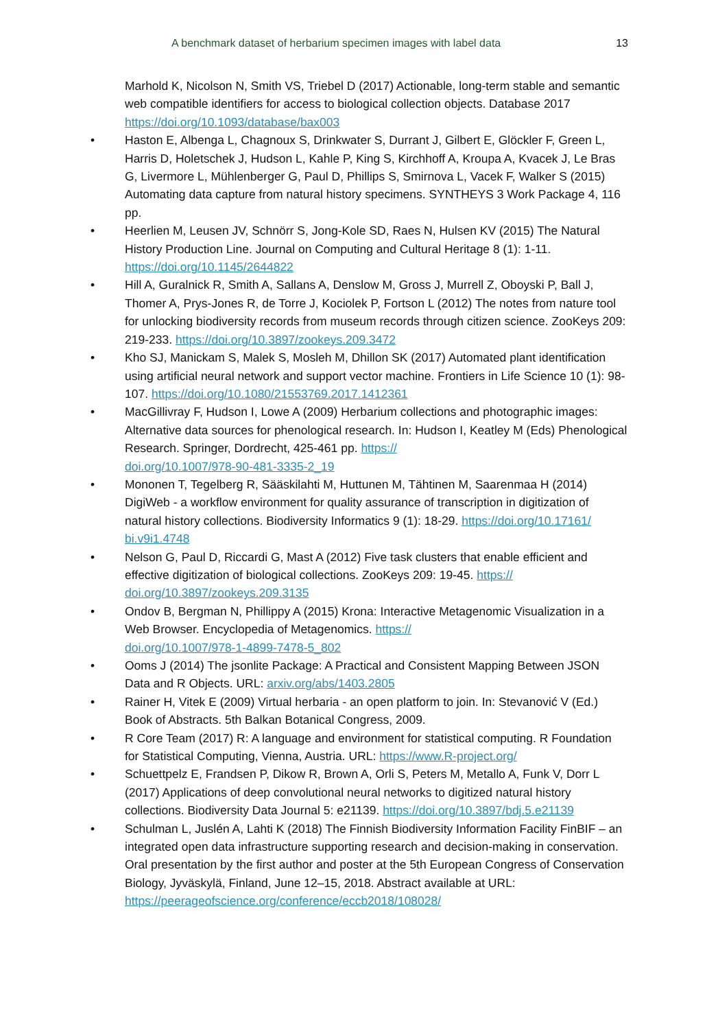A benchmark dataset of herbarium specimen images with label data 13
Marhold K, Nicolson N, Smith VS, Triebel D (2017) Actionable, long-term stable and semantic web compatible identifiers for access to biological collection objects. Database 2017 https://doi.org/10.1093/database/bax003
Haston E, Albenga L, Chagnoux S, Drinkwater S, Durrant J, Gilbert E, Glöckler F, Green L, Harris D, Holetschek J, Hudson L, Kahle P, King S, Kirchhoff A, Kroupa A, Kvacek J, Le Bras G, Livermore L, Mühlenberger G, Paul D, Phillips S, Smirnova L, Vacek F, Walker S (2015) Automating data capture from natural history specimens. SYNTHEYS 3 Work Package 4, 116 pp.
Heerlien M, Leusen JV, Schnörr S, Jong-Kole SD, Raes N, Hulsen KV (2015) The Natural History Production Line. Journal on Computing and Cultural Heritage 8 (1): 1-11. https://doi.org/10.1145/2644822
Hill A, Guralnick R, Smith A, Sallans A, Denslow M, Gross J, Murrell Z, Oboyski P, Ball J, Thomer A, Prys-Jones R, de Torre J, Kociolek P, Fortson L (2012) The notes from nature tool for unlocking biodiversity records from museum records through citizen science. ZooKeys 209: 219-233. https://doi.org/10.3897/zookeys.209.3472
Kho SJ, Manickam S, Malek S, Mosleh M, Dhillon SK (2017) Automated plant identification using artificial neural network and support vector machine. Frontiers in Life Science 10 (1): 98-107. https://doi.org/10.1080/21553769.2017.1412361
MacGillivray F, Hudson I, Lowe A (2009) Herbarium collections and photographic images: Alternative data sources for phenological research. In: Hudson I, Keatley M (Eds) Phenological Research. Springer, Dordrecht, 425-461 pp. https://
doi.org/10.1007/978-90-481-3335-2_19
Mononen T, Tegelberg R, Sääskilahti M, Huttunen M, Tähtinen M, Saarenmaa H (2014) DigiWeb - a workflow environment for quality assurance of transcription in digitization of natural history collections. Biodiversity Informatics 9 (1): 18-29. https://doi.org/10.17161/
bi.v9i1.4748
Nelson G, Paul D, Riccardi G, Mast A (2012) Five task clusters that enable efficient and effective digitization of biological collections. ZooKeys 209: 19-45. https://
doi.org/10.3897/zookeys.209.3135
Ondov B, Bergman N, Phillippy A (2015) Krona: Interactive Metagenomic Visualization in a Web Browser. Encyclopedia of Metagenomics. https://
doi.org/10.1007/978-1-4899-7478-5_802
Ooms J (2014) The jsonlite Package: A Practical and Consistent Mapping Between JSON Data and R Objects. URL: arxiv.org/abs/1403.2805
Rainer H, Vitek E (2009) Virtual herbaria - an open platform to join. In: Stevanović V (Ed.) Book of Abstracts. 5th Balkan Botanical Congress, 2009.
R Core Team (2017) R: A language and environment for statistical computing. R Foundation for Statistical Computing, Vienna, Austria. URL: https://www.R-project.org/
Schuettpelz E, Frandsen P, Dikow R, Brown A, Orli S, Peters M, Metallo A, Funk V, Dorr L (2017) Applications of deep convolutional neural networks to digitized natural history collections. Biodiversity Data Journal 5: e21139. https://doi.org/10.3897/bdj.5.e21139
Schulman L, Juslén A, Lahti K (2018) The Finnish Biodiversity Information Facility FinBIF – an integrated open data infrastructure supporting research and decision-making in conservation. Oral presentation by the first author and poster at the 5th European Congress of Conservation Biology, Jyväskylä, Finland, June 12–15, 2018. Abstract available at URL: https://peerageofscience.org/conference/eccb2018/108028/